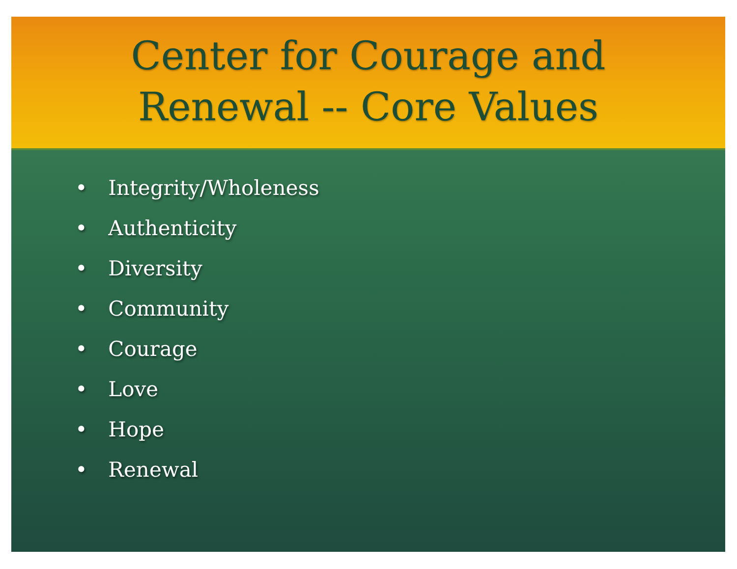Center for Courage and
Renewal -- Core Values
• Integrity/Wholeness
• Authenticity
• Diversity
• Community
• Courage
• Love
• Hope
• Renewal